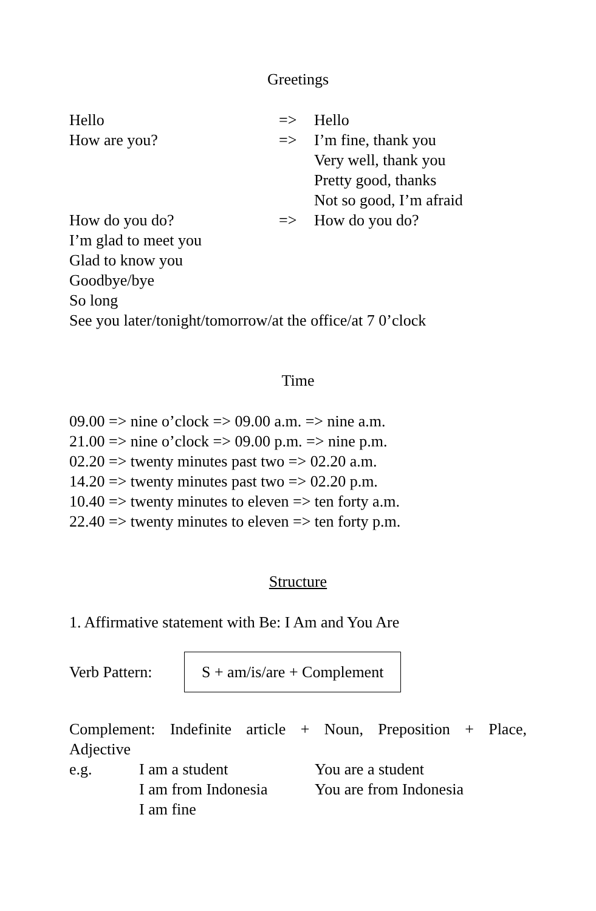Greetings
| Hello | => | Hello |
| How are you? | => | I’m fine, thank you Very well, thank you Pretty good, thanks Not so good, I’m afraid |
| How do you do? | => | How do you do? |
I’m glad to meet you
Glad to know you
Goodbye/bye
So long
See you later/tonight/tomorrow/at the office/at 7 0’clock
Time
09.00 => nine o’clock => 09.00 a.m. => nine a.m.
21.00 => nine o’clock => 09.00 p.m. => nine p.m.
02.20 => twenty minutes past two => 02.20 a.m.
14.20 => twenty minutes past two => 02.20 p.m.
10.40 => twenty minutes to eleven => ten forty a.m.
22.40 => twenty minutes to eleven => ten forty p.m.
Structure
1. Affirmative statement with Be: I Am and You Are
Verb Pattern: S + am/is/are + Complement
Complement: Indefinite article + Noun, Preposition + Place, Adjective
| e.g. | I am a student | You are a student |
| | I am from Indonesia | You are from Indonesia |
| | I am fine | |